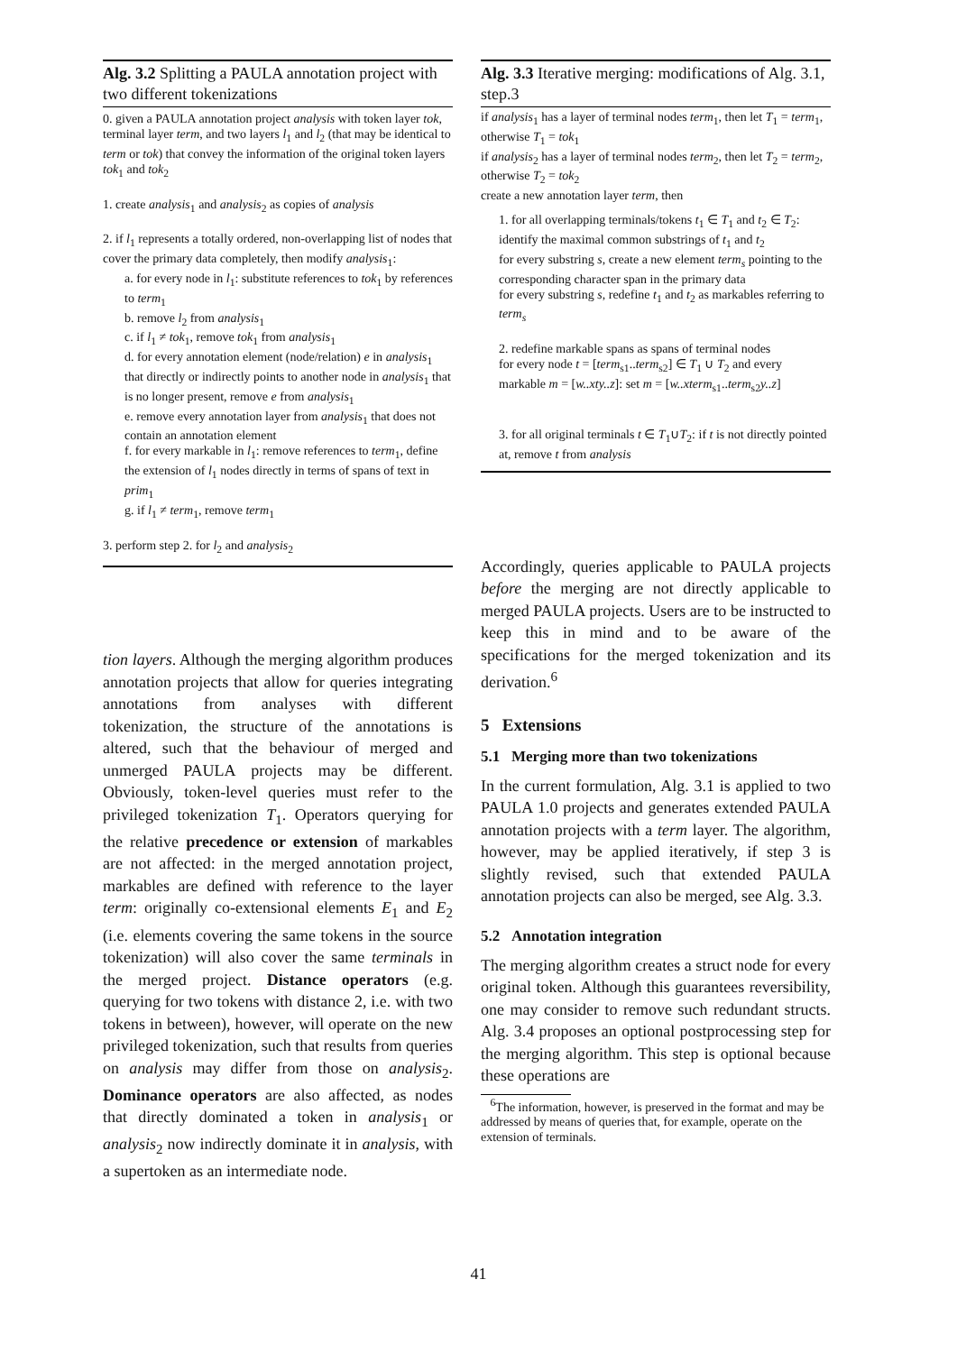Alg. 3.2 Splitting a PAULA annotation project with two different tokenizations
0. given a PAULA annotation project analysis with token layer tok, terminal layer term, and two layers l<sub>1</sub> and l<sub>2</sub> (that may be identical to term or tok) that convey the information of the original token layers tok<sub>1</sub> and tok<sub>2</sub>
1. create analysis<sub>1</sub> and analysis<sub>2</sub> as copies of analysis
2. if l<sub>1</sub> represents a totally ordered, non-overlapping list of nodes that cover the primary data completely, then modify analysis<sub>1</sub>:
a. for every node in l<sub>1</sub>: substitute references to tok<sub>1</sub> by references to term<sub>1</sub>
b. remove l<sub>2</sub> from analysis<sub>1</sub>
c. if l<sub>1</sub> ≠ tok<sub>1</sub>, remove tok<sub>1</sub> from analysis<sub>1</sub>
d. for every annotation element (node/relation) e in analysis<sub>1</sub> that directly or indirectly points to another node in analysis<sub>1</sub> that is no longer present, remove e from analysis<sub>1</sub>
e. remove every annotation layer from analysis<sub>1</sub> that does not contain an annotation element
f. for every markable in l<sub>1</sub>: remove references to term<sub>1</sub>, define the extension of l<sub>1</sub> nodes directly in terms of spans of text in prim<sub>1</sub>
g. if l<sub>1</sub> ≠ term<sub>1</sub>, remove term<sub>1</sub>
3. perform step 2. for l<sub>2</sub> and analysis<sub>2</sub>
tion layers. Although the merging algorithm produces annotation projects that allow for queries integrating annotations from analyses with different tokenization, the structure of the annotations is altered, such that the behaviour of merged and unmerged PAULA projects may be different. Obviously, token-level queries must refer to the privileged tokenization T<sub>1</sub>. Operators querying for the relative precedence or extension of markables are not affected: in the merged annotation project, markables are defined with reference to the layer term: originally co-extensional elements E<sub>1</sub> and E<sub>2</sub> (i.e. elements covering the same tokens in the source tokenization) will also cover the same terminals in the merged project. Distance operators (e.g. querying for two tokens with distance 2, i.e. with two tokens in between), however, will operate on the new privileged tokenization, such that results from queries on analysis may differ from those on analysis<sub>2</sub>. Dominance operators are also affected, as nodes that directly dominated a token in analysis<sub>1</sub> or analysis<sub>2</sub> now indirectly dominate it in analysis, with a supertoken as an intermediate node.
Alg. 3.3 Iterative merging: modifications of Alg. 3.1, step.3
if analysis<sub>1</sub> has a layer of terminal nodes term<sub>1</sub>, then let T<sub>1</sub> = term<sub>1</sub>, otherwise T<sub>1</sub> = tok<sub>1</sub>
if analysis<sub>2</sub> has a layer of terminal nodes term<sub>2</sub>, then let T<sub>2</sub> = term<sub>2</sub>, otherwise T<sub>2</sub> = tok<sub>2</sub>
create a new annotation layer term, then
1. for all overlapping terminals/tokens t<sub>1</sub> ∈ T<sub>1</sub> and t<sub>2</sub> ∈ T<sub>2</sub>: identify the maximal common substrings of t<sub>1</sub> and t<sub>2</sub>
for every substring s, create a new element term<sub>s</sub> pointing to the corresponding character span in the primary data
for every substring s, redefine t<sub>1</sub> and t<sub>2</sub> as markables referring to term<sub>s</sub>
2. redefine markable spans as spans of terminal nodes
for every node t = [term<sub>s1</sub>..term<sub>s2</sub>] ∈ T<sub>1</sub> ∪ T<sub>2</sub> and every markable m = [w..xty..z]: set m = [w..xterm<sub>s1</sub>..term<sub>s2</sub>y..z]
3. for all original terminals t ∈ T<sub>1</sub>∪T<sub>2</sub>: if t is not directly pointed at, remove t from analysis
Accordingly, queries applicable to PAULA projects before the merging are not directly applicable to merged PAULA projects. Users are to be instructed to keep this in mind and to be aware of the specifications for the merged tokenization and its derivation.<sup>6</sup>
5 Extensions
5.1 Merging more than two tokenizations
In the current formulation, Alg. 3.1 is applied to two PAULA 1.0 projects and generates extended PAULA annotation projects with a term layer. The algorithm, however, may be applied iteratively, if step 3 is slightly revised, such that extended PAULA annotation projects can also be merged, see Alg. 3.3.
5.2 Annotation integration
The merging algorithm creates a struct node for every original token. Although this guarantees reversibility, one may consider to remove such redundant structs. Alg. 3.4 proposes an optional postprocessing step for the merging algorithm. This step is optional because these operations are
<sup>6</sup> The information, however, is preserved in the format and may be addressed by means of queries that, for example, operate on the extension of terminals.
41